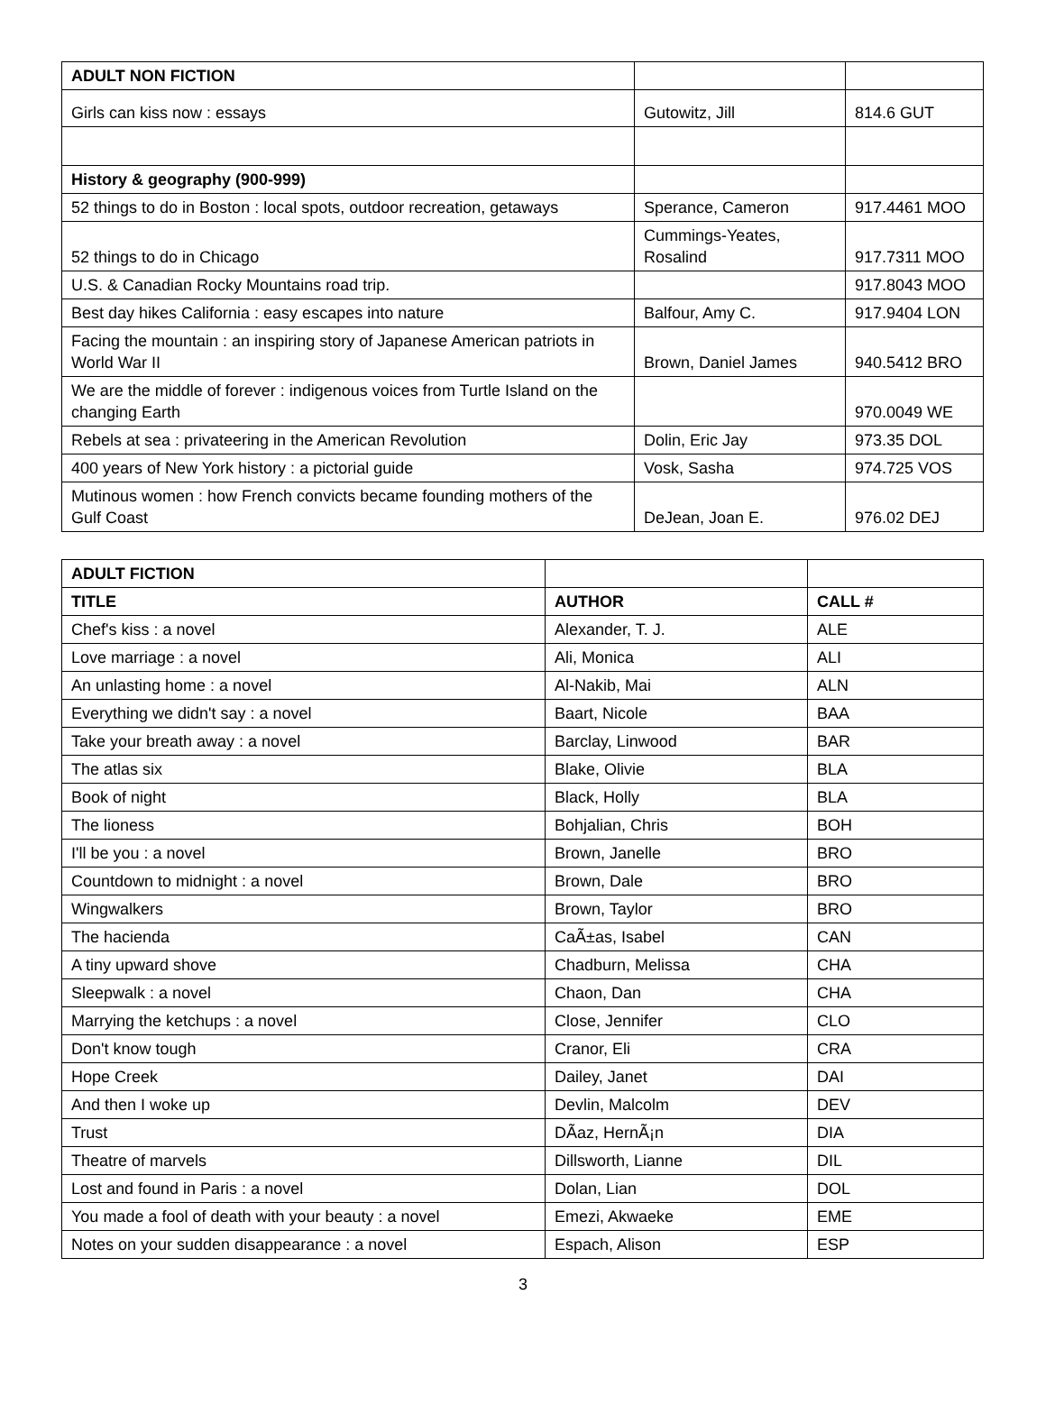| ADULT NON FICTION | | |
| Girls can kiss now : essays | Gutowitz, Jill | 814.6 GUT |
| History & geography (900-999) | | |
| 52 things to do in Boston : local spots, outdoor recreation, getaways | Sperance, Cameron | 917.4461 MOO |
| 52 things to do in Chicago | Cummings-Yeates, Rosalind | 917.7311 MOO |
| U.S. & Canadian Rocky Mountains road trip. | | 917.8043 MOO |
| Best day hikes California : easy escapes into nature | Balfour, Amy C. | 917.9404 LON |
| Facing the mountain : an inspiring story of Japanese American patriots in World War II | Brown, Daniel James | 940.5412 BRO |
| We are the middle of forever : indigenous voices from Turtle Island on the changing Earth | | 970.0049 WE |
| Rebels at sea : privateering in the American Revolution | Dolin, Eric Jay | 973.35 DOL |
| 400 years of New York history : a pictorial guide | Vosk, Sasha | 974.725 VOS |
| Mutinous women : how French convicts became founding mothers of the Gulf Coast | DeJean, Joan E. | 976.02 DEJ |
| ADULT FICTION | | |
| TITLE | AUTHOR | CALL # |
| Chef's kiss : a novel | Alexander, T. J. | ALE |
| Love marriage : a novel | Ali, Monica | ALI |
| An unlasting home : a novel | Al-Nakib, Mai | ALN |
| Everything we didn't say : a novel | Baart, Nicole | BAA |
| Take your breath away : a novel | Barclay, Linwood | BAR |
| The atlas six | Blake, Olivie | BLA |
| Book of night | Black, Holly | BLA |
| The lioness | Bohjalian, Chris | BOH |
| I'll be you : a novel | Brown, Janelle | BRO |
| Countdown to midnight : a novel | Brown, Dale | BRO |
| Wingwalkers | Brown, Taylor | BRO |
| The hacienda | CaÃ±as, Isabel | CAN |
| A tiny upward shove | Chadburn, Melissa | CHA |
| Sleepwalk : a novel | Chaon, Dan | CHA |
| Marrying the ketchups : a novel | Close, Jennifer | CLO |
| Don't know tough | Cranor, Eli | CRA |
| Hope Creek | Dailey, Janet | DAI |
| And then I woke up | Devlin, Malcolm | DEV |
| Trust | DÃaz, HernÃ¡n | DIA |
| Theatre of marvels | Dillsworth, Lianne | DIL |
| Lost and found in Paris : a novel | Dolan, Lian | DOL |
| You made a fool of death with your beauty : a novel | Emezi, Akwaeke | EME |
| Notes on your sudden disappearance : a novel | Espach, Alison | ESP |
3